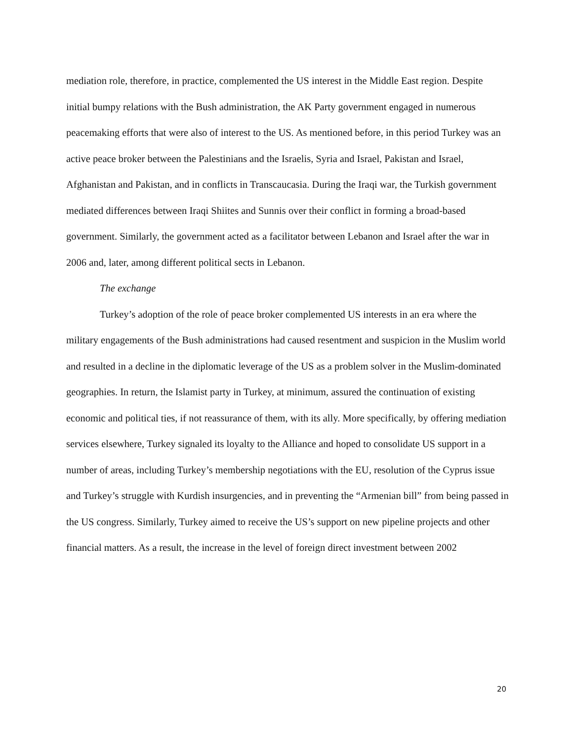mediation role, therefore, in practice, complemented the US interest in the Middle East region. Despite initial bumpy relations with the Bush administration, the AK Party government engaged in numerous peacemaking efforts that were also of interest to the US. As mentioned before, in this period Turkey was an active peace broker between the Palestinians and the Israelis, Syria and Israel, Pakistan and Israel, Afghanistan and Pakistan, and in conflicts in Transcaucasia. During the Iraqi war, the Turkish government mediated differences between Iraqi Shiites and Sunnis over their conflict in forming a broad-based government. Similarly, the government acted as a facilitator between Lebanon and Israel after the war in 2006 and, later, among different political sects in Lebanon.
The exchange
Turkey’s adoption of the role of peace broker complemented US interests in an era where the military engagements of the Bush administrations had caused resentment and suspicion in the Muslim world and resulted in a decline in the diplomatic leverage of the US as a problem solver in the Muslim-dominated geographies. In return, the Islamist party in Turkey, at minimum, assured the continuation of existing economic and political ties, if not reassurance of them, with its ally. More specifically, by offering mediation services elsewhere, Turkey signaled its loyalty to the Alliance and hoped to consolidate US support in a number of areas, including Turkey’s membership negotiations with the EU, resolution of the Cyprus issue and Turkey’s struggle with Kurdish insurgencies, and in preventing the “Armenian bill” from being passed in the US congress. Similarly, Turkey aimed to receive the US’s support on new pipeline projects and other financial matters. As a result, the increase in the level of foreign direct investment between 2002
20